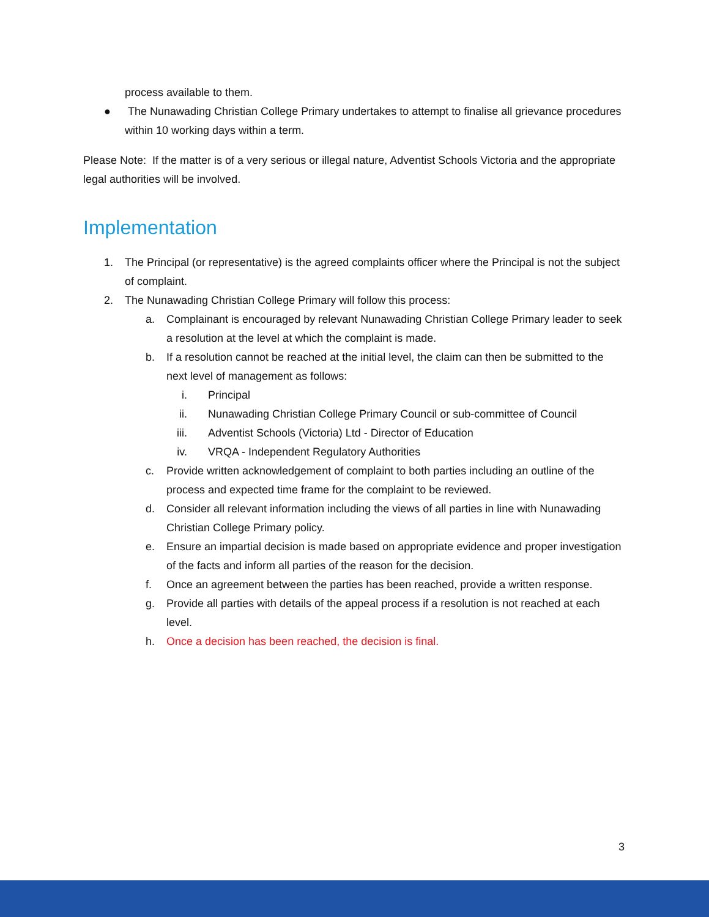process available to them.
● The Nunawading Christian College Primary undertakes to attempt to finalise all grievance procedures within 10 working days within a term.
Please Note: If the matter is of a very serious or illegal nature, Adventist Schools Victoria and the appropriate legal authorities will be involved.
Implementation
1. The Principal (or representative) is the agreed complaints officer where the Principal is not the subject of complaint.
2. The Nunawading Christian College Primary will follow this process:
a. Complainant is encouraged by relevant Nunawading Christian College Primary leader to seek a resolution at the level at which the complaint is made.
b. If a resolution cannot be reached at the initial level, the claim can then be submitted to the next level of management as follows:
i. Principal
ii. Nunawading Christian College Primary Council or sub-committee of Council
iii.
Adventist Schools (Victoria) Ltd - Director of Education
iv. VRQA - Independent Regulatory Authorities
c. Provide written acknowledgement of complaint to both parties including an outline of the process and expected time frame for the complaint to be reviewed.
d. Consider all relevant information including the views of all parties in line with Nunawading Christian College Primary policy.
e. Ensure an impartial decision is made based on appropriate evidence and proper investigation of the facts and inform all parties of the reason for the decision.
f. Once an agreement between the parties has been reached, provide a written response.
g. Provide all parties with details of the appeal process if a resolution is not reached at each level.
h. Once a decision has been reached, the decision is final.
3